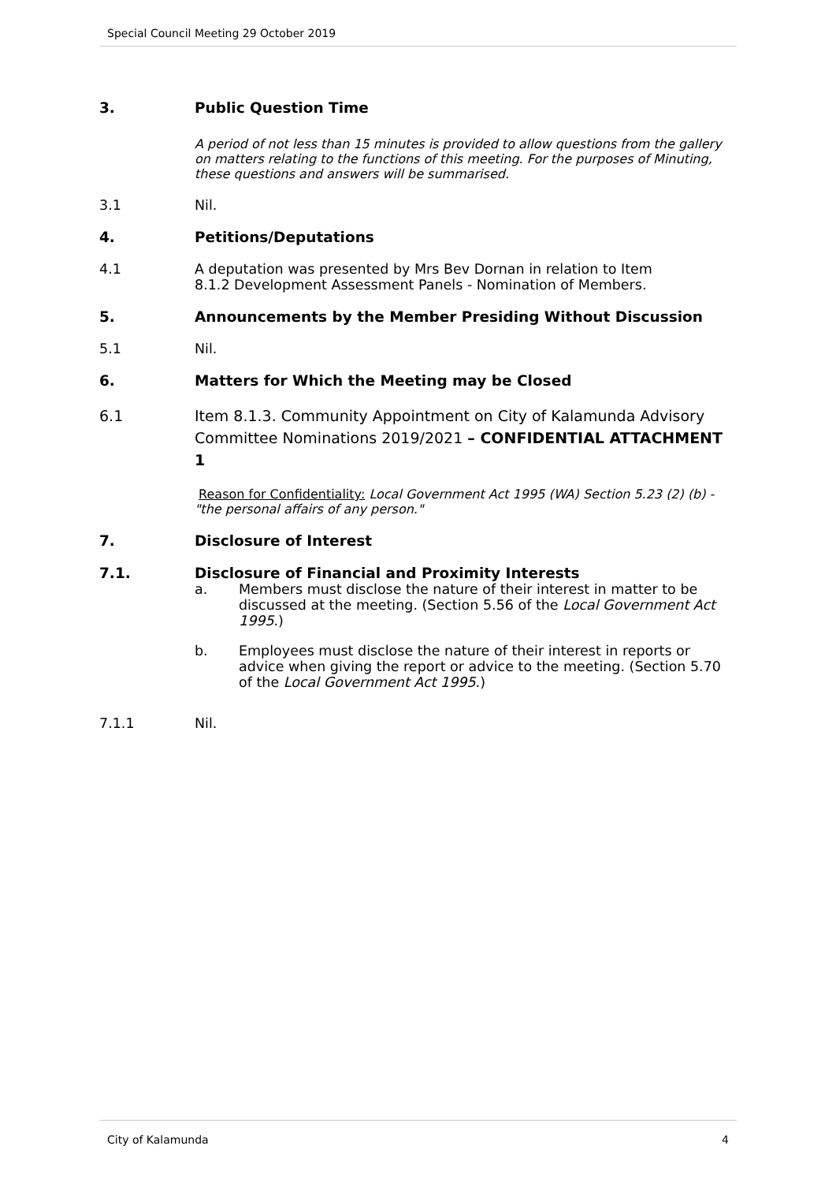Special Council Meeting 29 October 2019
3. Public Question Time
A period of not less than 15 minutes is provided to allow questions from the gallery on matters relating to the functions of this meeting. For the purposes of Minuting, these questions and answers will be summarised.
3.1 Nil.
4. Petitions/Deputations
4.1 A deputation was presented by Mrs Bev Dornan in relation to Item
8.1.2 Development Assessment Panels - Nomination of Members.
5. Announcements by the Member Presiding Without Discussion
5.1 Nil.
6. Matters for Which the Meeting may be Closed
6.1 Item 8.1.3. Community Appointment on City of Kalamunda Advisory Committee Nominations 2019/2021 – CONFIDENTIAL ATTACHMENT 1
Reason for Confidentiality: Local Government Act 1995 (WA) Section 5.23 (2) (b) - "the personal affairs of any person."
7. Disclosure of Interest
7.1. Disclosure of Financial and Proximity Interests
a. Members must disclose the nature of their interest in matter to be discussed at the meeting. (Section 5.56 of the Local Government Act 1995.)
b. Employees must disclose the nature of their interest in reports or advice when giving the report or advice to the meeting. (Section 5.70 of the Local Government Act 1995.)
7.1.1 Nil.
City of Kalamunda 4